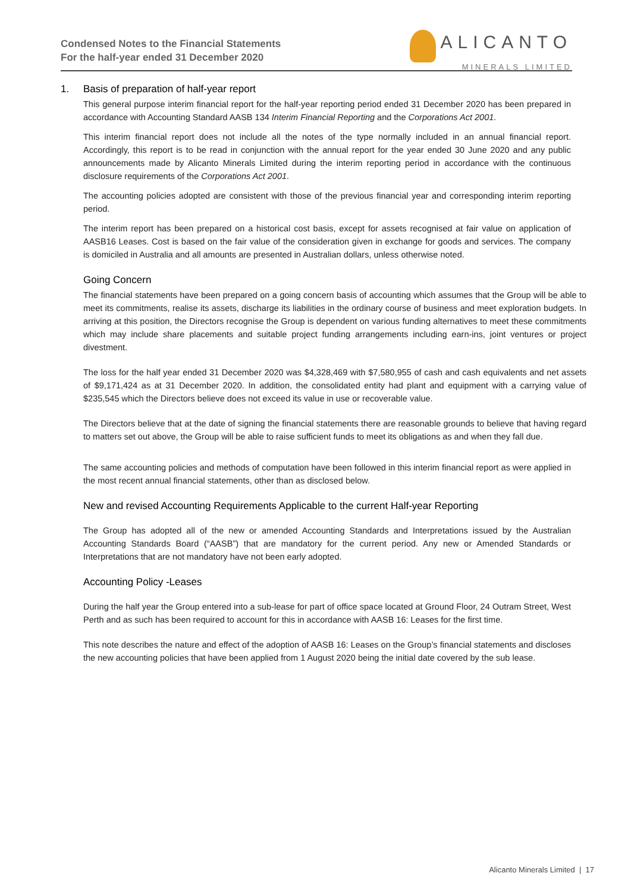Condensed Notes to the Financial Statements
For the half-year ended 31 December 2020
ALICANTO
MINERALS LIMITED
1. Basis of preparation of half-year report
This general purpose interim financial report for the half-year reporting period ended 31 December 2020 has been prepared in accordance with Accounting Standard AASB 134 Interim Financial Reporting and the Corporations Act 2001.
This interim financial report does not include all the notes of the type normally included in an annual financial report. Accordingly, this report is to be read in conjunction with the annual report for the year ended 30 June 2020 and any public announcements made by Alicanto Minerals Limited during the interim reporting period in accordance with the continuous disclosure requirements of the Corporations Act 2001.
The accounting policies adopted are consistent with those of the previous financial year and corresponding interim reporting period.
The interim report has been prepared on a historical cost basis, except for assets recognised at fair value on application of AASB16 Leases. Cost is based on the fair value of the consideration given in exchange for goods and services. The company is domiciled in Australia and all amounts are presented in Australian dollars, unless otherwise noted.
Going Concern
The financial statements have been prepared on a going concern basis of accounting which assumes that the Group will be able to meet its commitments, realise its assets, discharge its liabilities in the ordinary course of business and meet exploration budgets. In arriving at this position, the Directors recognise the Group is dependent on various funding alternatives to meet these commitments which may include share placements and suitable project funding arrangements including earn-ins, joint ventures or project divestment.
The loss for the half year ended 31 December 2020 was $4,328,469 with $7,580,955 of cash and cash equivalents and net assets of $9,171,424 as at 31 December 2020. In addition, the consolidated entity had plant and equipment with a carrying value of $235,545 which the Directors believe does not exceed its value in use or recoverable value.
The Directors believe that at the date of signing the financial statements there are reasonable grounds to believe that having regard to matters set out above, the Group will be able to raise sufficient funds to meet its obligations as and when they fall due.
The same accounting policies and methods of computation have been followed in this interim financial report as were applied in the most recent annual financial statements, other than as disclosed below.
New and revised Accounting Requirements Applicable to the current Half-year Reporting
The Group has adopted all of the new or amended Accounting Standards and Interpretations issued by the Australian Accounting Standards Board (“AASB”) that are mandatory for the current period. Any new or Amended Standards or Interpretations that are not mandatory have not been early adopted.
Accounting Policy -Leases
During the half year the Group entered into a sub-lease for part of office space located at Ground Floor, 24 Outram Street, West Perth and as such has been required to account for this in accordance with AASB 16: Leases for the first time.
This note describes the nature and effect of the adoption of AASB 16: Leases on the Group’s financial statements and discloses the new accounting policies that have been applied from 1 August 2020 being the initial date covered by the sub lease.
Alicanto Minerals Limited | 17